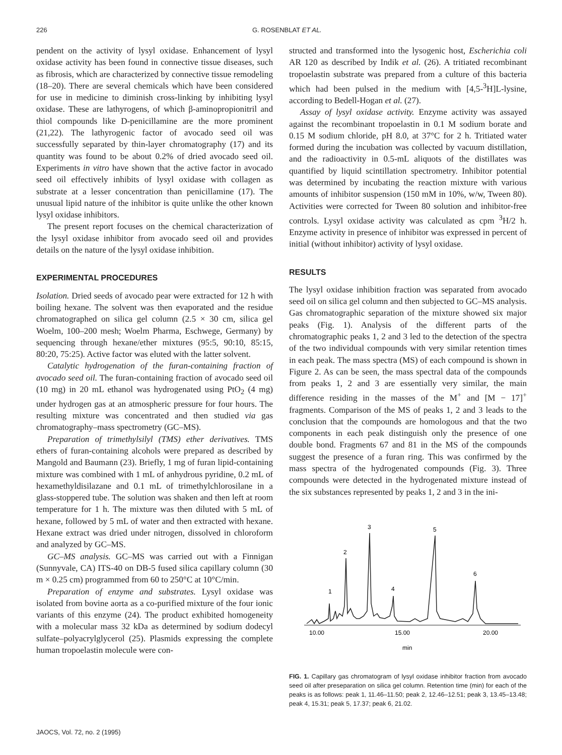226 G. ROSENBLAT ET AL.
pendent on the activity of lysyl oxidase. Enhancement of lysyl oxidase activity has been found in connective tissue diseases, such as fibrosis, which are characterized by connective tissue remodeling (18–20). There are several chemicals which have been considered for use in medicine to diminish cross-linking by inhibiting lysyl oxidase. These are lathyrogens, of which β-aminopropionitril and thiol compounds like D-penicillamine are the more prominent (21,22). The lathyrogenic factor of avocado seed oil was successfully separated by thin-layer chromatography (17) and its quantity was found to be about 0.2% of dried avocado seed oil. Experiments in vitro have shown that the active factor in avocado seed oil effectively inhibits of lysyl oxidase with collagen as substrate at a lesser concentration than penicillamine (17). The unusual lipid nature of the inhibitor is quite unlike the other known lysyl oxidase inhibitors.
The present report focuses on the chemical characterization of the lysyl oxidase inhibitor from avocado seed oil and provides details on the nature of the lysyl oxidase inhibition.
EXPERIMENTAL PROCEDURES
Isolation. Dried seeds of avocado pear were extracted for 12 h with boiling hexane. The solvent was then evaporated and the residue chromatographed on silica gel column (2.5 × 30 cm, silica gel Woelm, 100–200 mesh; Woelm Pharma, Eschwege, Germany) by sequencing through hexane/ether mixtures (95:5, 90:10, 85:15, 80:20, 75:25). Active factor was eluted with the latter solvent.
Catalytic hydrogenation of the furan-containing fraction of avocado seed oil. The furan-containing fraction of avocado seed oil (10 mg) in 20 mL ethanol was hydrogenated using PtO<sub>2</sub> (4 mg) under hydrogen gas at an atmospheric pressure for four hours. The resulting mixture was concentrated and then studied via gas chromatography–mass spectrometry (GC–MS).
Preparation of trimethylsilyl (TMS) ether derivatives. TMS ethers of furan-containing alcohols were prepared as described by Mangold and Baumann (23). Briefly, 1 mg of furan lipid-containing mixture was combined with 1 mL of anhydrous pyridine, 0.2 mL of hexamethyldisilazane and 0.1 mL of trimethylchlorosilane in a glass-stoppered tube. The solution was shaken and then left at room temperature for 1 h. The mixture was then diluted with 5 mL of hexane, followed by 5 mL of water and then extracted with hexane. Hexane extract was dried under nitrogen, dissolved in chloroform and analyzed by GC–MS.
GC–MS analysis. GC–MS was carried out with a Finnigan (Sunnyvale, CA) ITS-40 on DB-5 fused silica capillary column (30 m × 0.25 cm) programmed from 60 to 250°C at 10°C/min.
Preparation of enzyme and substrates. Lysyl oxidase was isolated from bovine aorta as a co-purified mixture of the four ionic variants of this enzyme (24). The product exhibited homogeneity with a molecular mass 32 kDa as determined by sodium dodecyl sulfate–polyacrylglycerol (25). Plasmids expressing the complete human tropoelastin molecule were con-
structed and transformed into the lysogenic host, Escherichia coli AR 120 as described by Indik et al. (26). A tritiated recombinant tropoelastin substrate was prepared from a culture of this bacteria which had been pulsed in the medium with [4,5-<sup>3</sup>H]L-lysine, according to Bedell-Hogan et al. (27).
Assay of lysyl oxidase activity. Enzyme activity was assayed against the recombinant tropoelastin in 0.1 M sodium borate and 0.15 M sodium chloride, pH 8.0, at 37°C for 2 h. Tritiated water formed during the incubation was collected by vacuum distillation, and the radioactivity in 0.5-mL aliquots of the distillates was quantified by liquid scintillation spectrometry. Inhibitor potential was determined by incubating the reaction mixture with various amounts of inhibitor suspension (150 mM in 10%, w/w, Tween 80). Activities were corrected for Tween 80 solution and inhibitor-free controls. Lysyl oxidase activity was calculated as cpm <sup>3</sup>H/2 h. Enzyme activity in presence of inhibitor was expressed in percent of initial (without inhibitor) activity of lysyl oxidase.
RESULTS
The lysyl oxidase inhibition fraction was separated from avocado seed oil on silica gel column and then subjected to GC–MS analysis. Gas chromatographic separation of the mixture showed six major peaks (Fig. 1). Analysis of the different parts of the chromatographic peaks 1, 2 and 3 led to the detection of the spectra of the two individual compounds with very similar retention times in each peak. The mass spectra (MS) of each compound is shown in Figure 2. As can be seen, the mass spectral data of the compounds from peaks 1, 2 and 3 are essentially very similar, the main difference residing in the masses of the M<sup>+</sup> and [M − 17]<sup>+</sup> fragments. Comparison of the MS of peaks 1, 2 and 3 leads to the conclusion that the compounds are homologous and that the two components in each peak distinguish only the presence of one double bond. Fragments 67 and 81 in the MS of the compounds suggest the presence of a furan ring. This was confirmed by the mass spectra of the hydrogenated compounds (Fig. 3). Three compounds were detected in the hydrogenated mixture instead of the six substances represented by peaks 1, 2 and 3 in the ini-
1
2
3
4
5
6
10.00
15.00
20.00
min
FIG. 1. Capillary gas chromatogram of lysyl oxidase inhibitor fraction from avocado seed oil after preseparation on silica gel column. Retention time (min) for each of the peaks is as follows: peak 1, 11.46–11.50; peak 2, 12.46–12.51; peak 3, 13.45–13.48; peak 4, 15.31; peak 5, 17.37; peak 6, 21.02.
JAOCS, Vol. 72, no. 2 (1995)